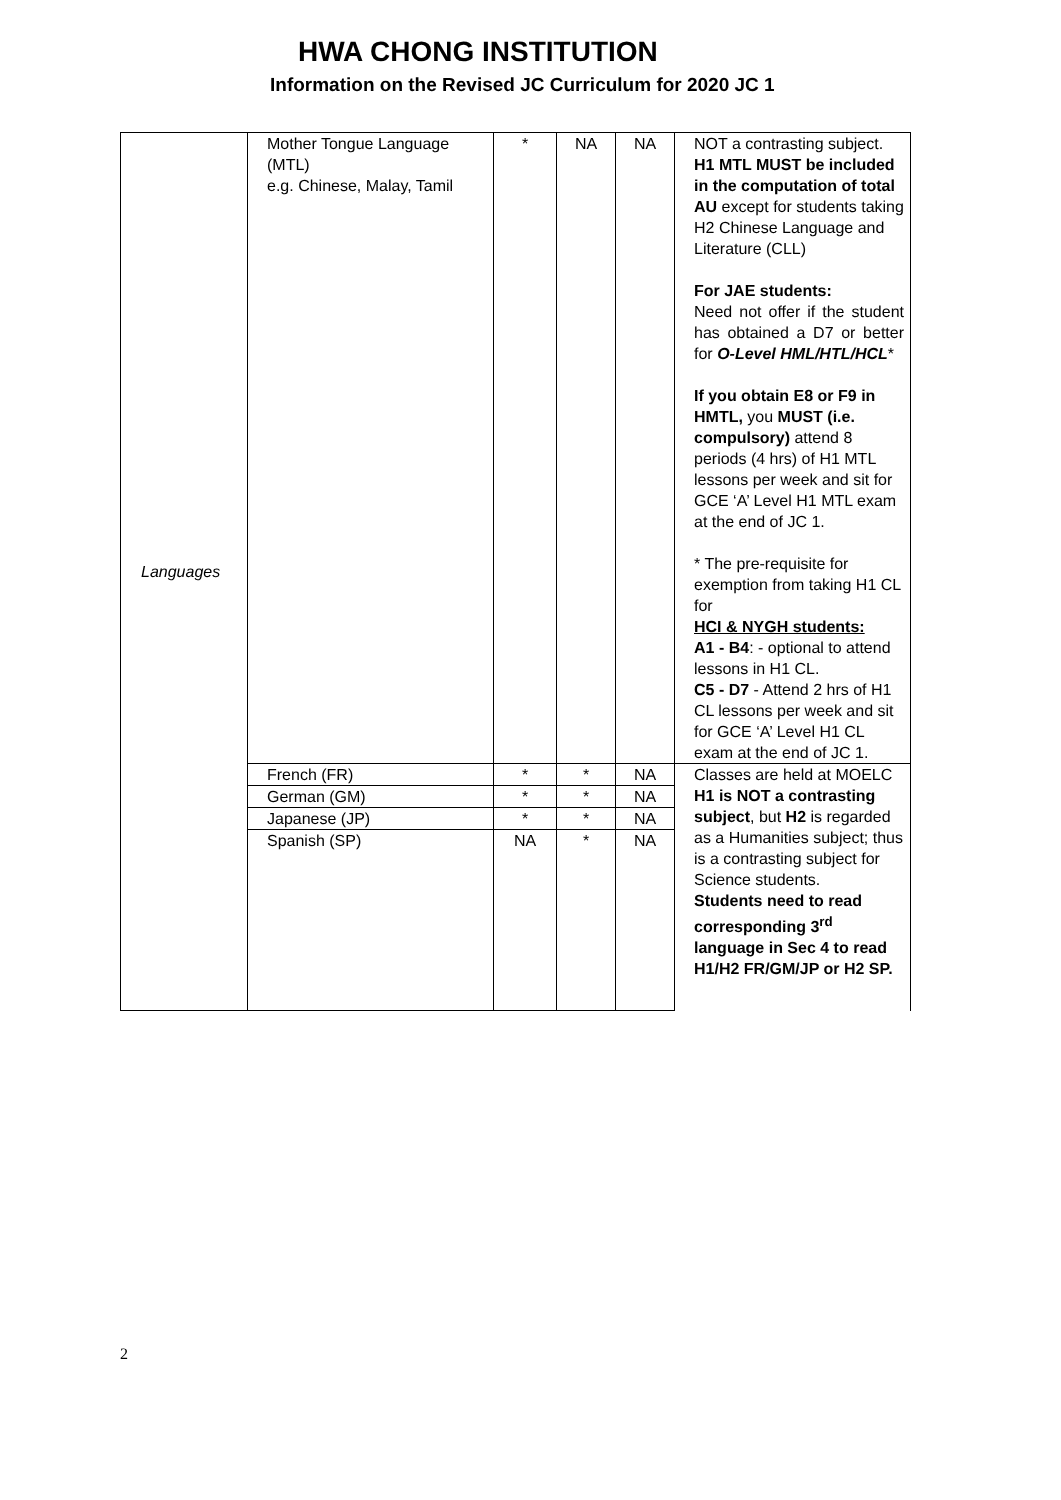HWA CHONG INSTITUTION
Information on the Revised JC Curriculum for 2020 JC 1
| Languages | Mother Tongue Language (MTL) e.g. Chinese, Malay, Tamil | * | NA | NA | NOT a contrasting subject. H1 MTL MUST be included in the computation of total AU except for students taking H2 Chinese Language and Literature (CLL) For JAE students: Need not offer if the student has obtained a D7 or better for O-Level HML/HTL/HCL * If you obtain E8 or F9 in HMTL, you MUST (i.e. compulsory) attend 8 periods (4 hrs) of H1 MTL lessons per week and sit for GCE ‘A’ Level H1 MTL exam at the end of JC 1. * The pre-requisite for exemption from taking H1 CL for HCI & NYGH students: A1 - B4 : - optional to attend lessons in H1 CL. C5 - D7 - Attend 2 hrs of H1 CL lessons per week and sit for GCE ‘A’ Level H1 CL exam at the end of JC 1. |
| | French (FR) | * | * | NA | Classes are held at MOELC H1 is NOT a contrasting subject , but H2 is regarded as a Humanities subject; thus is a contrasting subject for Science students. Students need to read corresponding 3<sup>rd</sup> language in Sec 4 to read H1/H2 FR/GM/JP or H2 SP. |
| | German (GM) | * | * | NA | |
| | Japanese (JP) | * | * | NA | |
| | Spanish (SP) | NA | * | NA | |
2